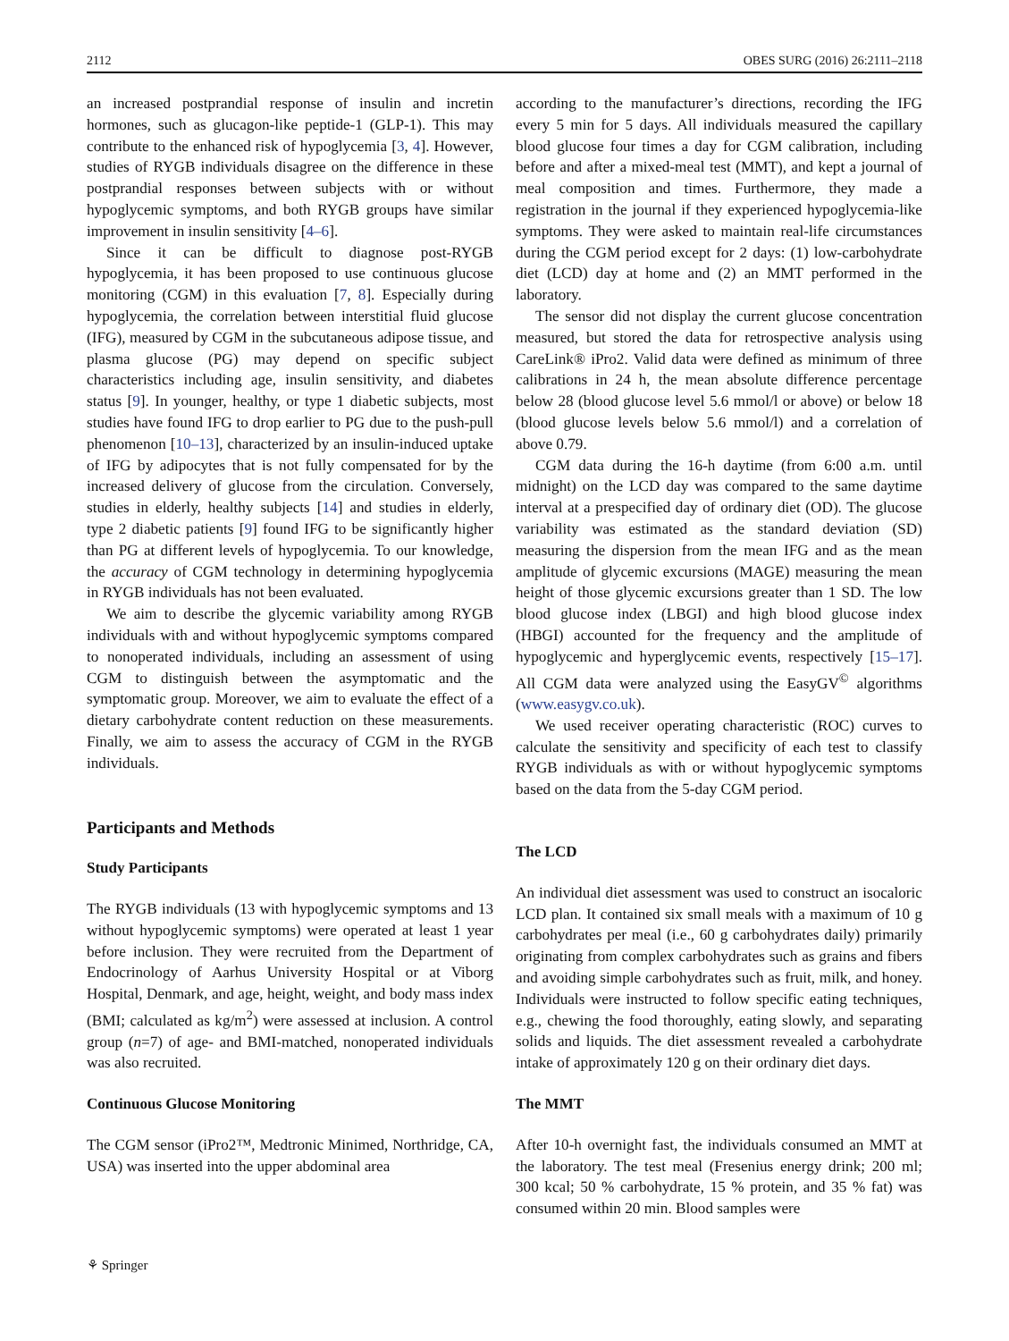2112 OBES SURG (2016) 26:2111–2118
an increased postprandial response of insulin and incretin hormones, such as glucagon-like peptide-1 (GLP-1). This may contribute to the enhanced risk of hypoglycemia [3, 4]. However, studies of RYGB individuals disagree on the difference in these postprandial responses between subjects with or without hypoglycemic symptoms, and both RYGB groups have similar improvement in insulin sensitivity [4–6].
Since it can be difficult to diagnose post-RYGB hypoglycemia, it has been proposed to use continuous glucose monitoring (CGM) in this evaluation [7, 8]. Especially during hypoglycemia, the correlation between interstitial fluid glucose (IFG), measured by CGM in the subcutaneous adipose tissue, and plasma glucose (PG) may depend on specific subject characteristics including age, insulin sensitivity, and diabetes status [9]. In younger, healthy, or type 1 diabetic subjects, most studies have found IFG to drop earlier to PG due to the push-pull phenomenon [10–13], characterized by an insulin-induced uptake of IFG by adipocytes that is not fully compensated for by the increased delivery of glucose from the circulation. Conversely, studies in elderly, healthy subjects [14] and studies in elderly, type 2 diabetic patients [9] found IFG to be significantly higher than PG at different levels of hypoglycemia. To our knowledge, the accuracy of CGM technology in determining hypoglycemia in RYGB individuals has not been evaluated.
We aim to describe the glycemic variability among RYGB individuals with and without hypoglycemic symptoms compared to nonoperated individuals, including an assessment of using CGM to distinguish between the asymptomatic and the symptomatic group. Moreover, we aim to evaluate the effect of a dietary carbohydrate content reduction on these measurements. Finally, we aim to assess the accuracy of CGM in the RYGB individuals.
Participants and Methods
Study Participants
The RYGB individuals (13 with hypoglycemic symptoms and 13 without hypoglycemic symptoms) were operated at least 1 year before inclusion. They were recruited from the Department of Endocrinology of Aarhus University Hospital or at Viborg Hospital, Denmark, and age, height, weight, and body mass index (BMI; calculated as kg/m<sup>2</sup>) were assessed at inclusion. A control group (n=7) of age- and BMI-matched, nonoperated individuals was also recruited.
Continuous Glucose Monitoring
The CGM sensor (iPro2™, Medtronic Minimed, Northridge, CA, USA) was inserted into the upper abdominal area
according to the manufacturer’s directions, recording the IFG every 5 min for 5 days. All individuals measured the capillary blood glucose four times a day for CGM calibration, including before and after a mixed-meal test (MMT), and kept a journal of meal composition and times. Furthermore, they made a registration in the journal if they experienced hypoglycemia-like symptoms. They were asked to maintain real-life circumstances during the CGM period except for 2 days: (1) low-carbohydrate diet (LCD) day at home and (2) an MMT performed in the laboratory.
The sensor did not display the current glucose concentration measured, but stored the data for retrospective analysis using CareLink® iPro2. Valid data were defined as minimum of three calibrations in 24 h, the mean absolute difference percentage below 28 (blood glucose level 5.6 mmol/l or above) or below 18 (blood glucose levels below 5.6 mmol/l) and a correlation of above 0.79.
CGM data during the 16-h daytime (from 6:00 a.m. until midnight) on the LCD day was compared to the same daytime interval at a prespecified day of ordinary diet (OD). The glucose variability was estimated as the standard deviation (SD) measuring the dispersion from the mean IFG and as the mean amplitude of glycemic excursions (MAGE) measuring the mean height of those glycemic excursions greater than 1 SD. The low blood glucose index (LBGI) and high blood glucose index (HBGI) accounted for the frequency and the amplitude of hypoglycemic and hyperglycemic events, respectively [15–17]. All CGM data were analyzed using the EasyGV<sup>©</sup> algorithms (www.easygv.co.uk).
We used receiver operating characteristic (ROC) curves to calculate the sensitivity and specificity of each test to classify RYGB individuals as with or without hypoglycemic symptoms based on the data from the 5-day CGM period.
The LCD
An individual diet assessment was used to construct an isocaloric LCD plan. It contained six small meals with a maximum of 10 g carbohydrates per meal (i.e., 60 g carbohydrates daily) primarily originating from complex carbohydrates such as grains and fibers and avoiding simple carbohydrates such as fruit, milk, and honey. Individuals were instructed to follow specific eating techniques, e.g., chewing the food thoroughly, eating slowly, and separating solids and liquids. The diet assessment revealed a carbohydrate intake of approximately 120 g on their ordinary diet days.
The MMT
After 10-h overnight fast, the individuals consumed an MMT at the laboratory. The test meal (Fresenius energy drink; 200 ml; 300 kcal; 50 % carbohydrate, 15 % protein, and 35 % fat) was consumed within 20 min. Blood samples were
⚘ Springer